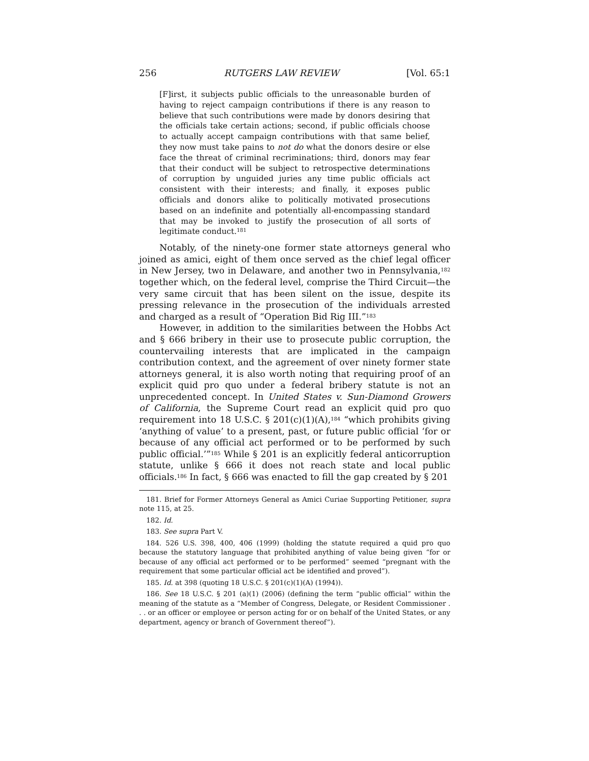256 RUTGERS LAW REVIEW [Vol. 65:1
[F]irst, it subjects public officials to the unreasonable burden of having to reject campaign contributions if there is any reason to believe that such contributions were made by donors desiring that the officials take certain actions; second, if public officials choose to actually accept campaign contributions with that same belief, they now must take pains to not do what the donors desire or else face the threat of criminal recriminations; third, donors may fear that their conduct will be subject to retrospective determinations of corruption by unguided juries any time public officials act consistent with their interests; and finally, it exposes public officials and donors alike to politically motivated prosecutions based on an indefinite and potentially all-encompassing standard that may be invoked to justify the prosecution of all sorts of legitimate conduct.<sup>181</sup>
Notably, of the ninety-one former state attorneys general who joined as amici, eight of them once served as the chief legal officer in New Jersey, two in Delaware, and another two in Pennsylvania,<sup>182</sup> together which, on the federal level, comprise the Third Circuit—the very same circuit that has been silent on the issue, despite its pressing relevance in the prosecution of the individuals arrested and charged as a result of “Operation Bid Rig III.”<sup>183</sup>
However, in addition to the similarities between the Hobbs Act and § 666 bribery in their use to prosecute public corruption, the countervailing interests that are implicated in the campaign contribution context, and the agreement of over ninety former state attorneys general, it is also worth noting that requiring proof of an explicit quid pro quo under a federal bribery statute is not an unprecedented concept. In United States v. Sun-Diamond Growers of California, the Supreme Court read an explicit quid pro quo requirement into 18 U.S.C. § 201(c)(1)(A),<sup>184</sup> “which prohibits giving ‘anything of value’ to a present, past, or future public official ‘for or because of any official act performed or to be performed by such public official.’”<sup>185</sup> While § 201 is an explicitly federal anticorruption statute, unlike § 666 it does not reach state and local public officials.<sup>186</sup> In fact, § 666 was enacted to fill the gap created by § 201
181. Brief for Former Attorneys General as Amici Curiae Supporting Petitioner, supra note 115, at 25.
182. Id.
183. See supra Part V.
184. 526 U.S. 398, 400, 406 (1999) (holding the statute required a quid pro quo because the statutory language that prohibited anything of value being given “for or because of any official act performed or to be performed” seemed “pregnant with the requirement that some particular official act be identified and proved”).
185. Id. at 398 (quoting 18 U.S.C. § 201(c)(1)(A) (1994)).
186. See 18 U.S.C. § 201 (a)(1) (2006) (defining the term “public official” within the meaning of the statute as a “Member of Congress, Delegate, or Resident Commissioner . . . or an officer or employee or person acting for or on behalf of the United States, or any department, agency or branch of Government thereof”).